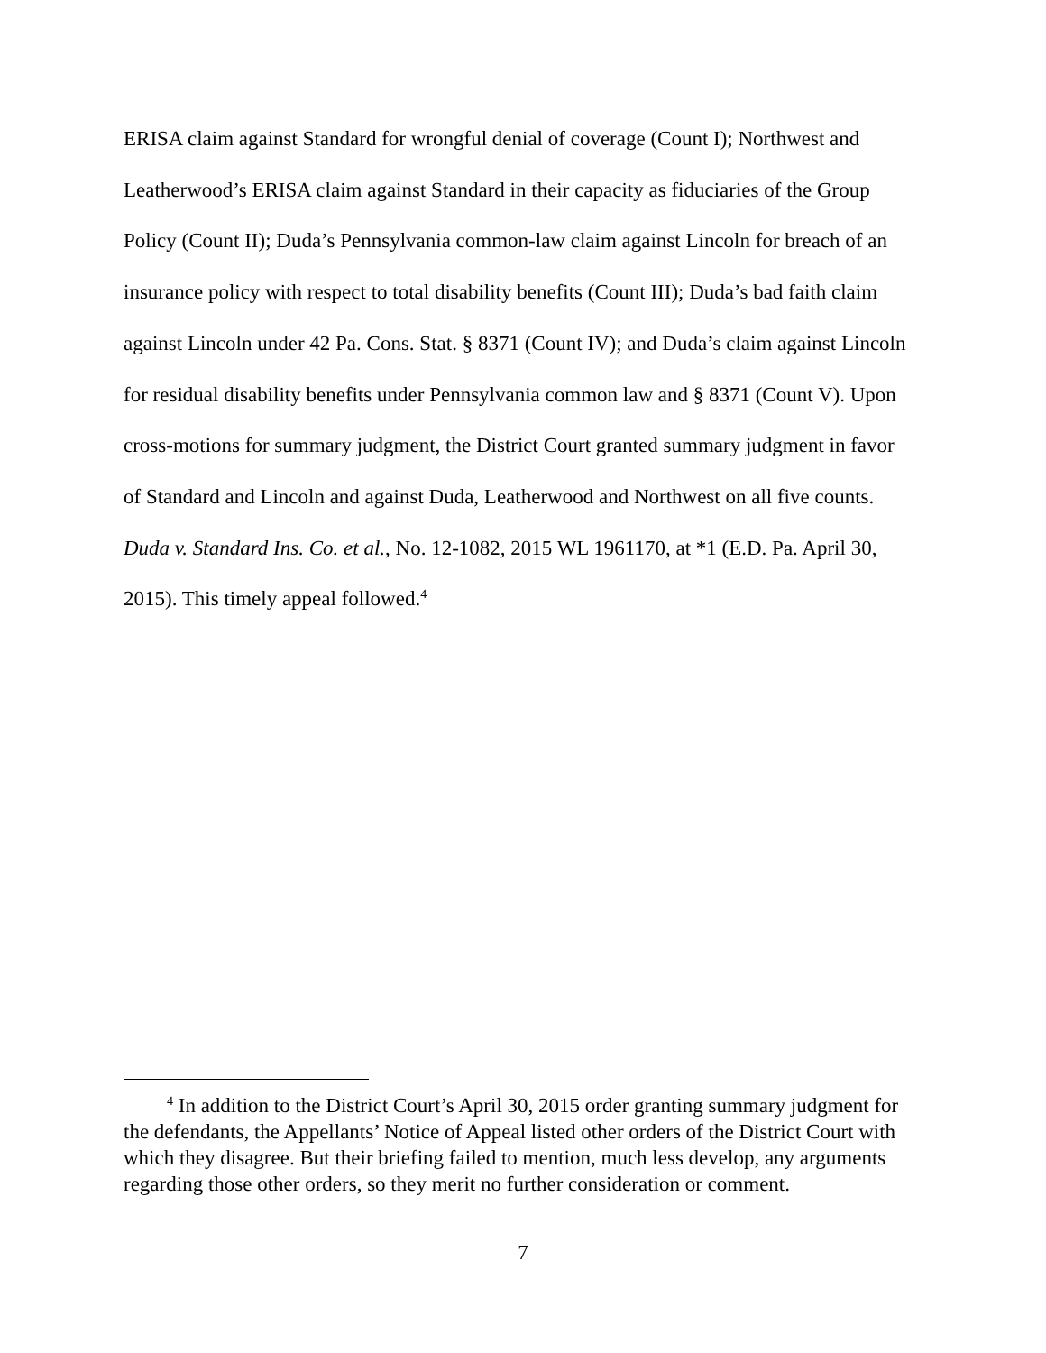ERISA claim against Standard for wrongful denial of coverage (Count I); Northwest and Leatherwood’s ERISA claim against Standard in their capacity as fiduciaries of the Group Policy (Count II); Duda’s Pennsylvania common-law claim against Lincoln for breach of an insurance policy with respect to total disability benefits (Count III); Duda’s bad faith claim against Lincoln under 42 Pa. Cons. Stat. § 8371 (Count IV); and Duda’s claim against Lincoln for residual disability benefits under Pennsylvania common law and § 8371 (Count V). Upon cross-motions for summary judgment, the District Court granted summary judgment in favor of Standard and Lincoln and against Duda, Leatherwood and Northwest on all five counts. Duda v. Standard Ins. Co. et al., No. 12-1082, 2015 WL 1961170, at *1 (E.D. Pa. April 30, 2015). This timely appeal followed.<sup>4</sup>
<sup>4</sup> In addition to the District Court’s April 30, 2015 order granting summary judgment for the defendants, the Appellants’ Notice of Appeal listed other orders of the District Court with which they disagree. But their briefing failed to mention, much less develop, any arguments regarding those other orders, so they merit no further consideration or comment.
7